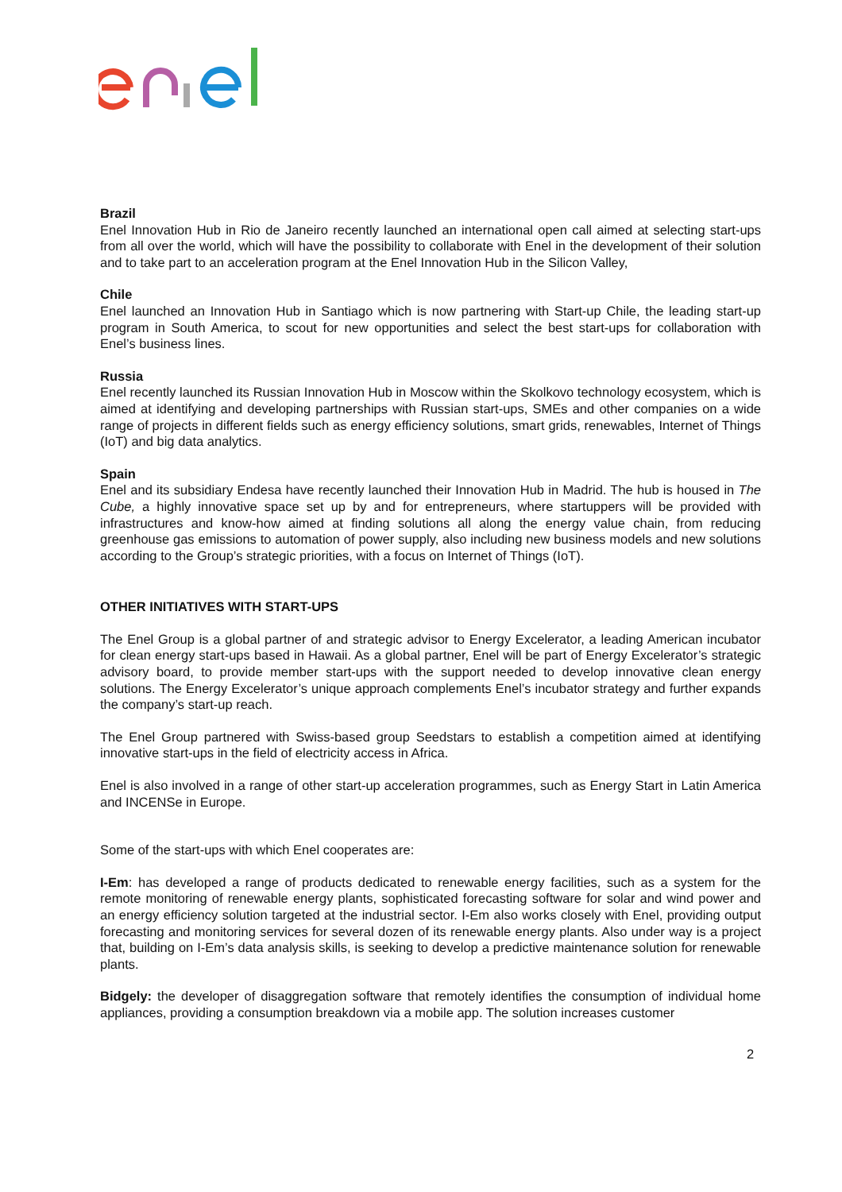Brazil
Enel Innovation Hub in Rio de Janeiro recently launched an international open call aimed at selecting start-ups from all over the world, which will have the possibility to collaborate with Enel in the development of their solution and to take part to an acceleration program at the Enel Innovation Hub in the Silicon Valley,
Chile
Enel launched an Innovation Hub in Santiago which is now partnering with Start-up Chile, the leading start-up program in South America, to scout for new opportunities and select the best start-ups for collaboration with Enel’s business lines.
Russia
Enel recently launched its Russian Innovation Hub in Moscow within the Skolkovo technology ecosystem, which is aimed at identifying and developing partnerships with Russian start-ups, SMEs and other companies on a wide range of projects in different fields such as energy efficiency solutions, smart grids, renewables, Internet of Things (IoT) and big data analytics.
Spain
Enel and its subsidiary Endesa have recently launched their Innovation Hub in Madrid. The hub is housed in The Cube, a highly innovative space set up by and for entrepreneurs, where startuppers will be provided with infrastructures and know-how aimed at finding solutions all along the energy value chain, from reducing greenhouse gas emissions to automation of power supply, also including new business models and new solutions according to the Group’s strategic priorities, with a focus on Internet of Things (IoT).
OTHER INITIATIVES WITH START-UPS
The Enel Group is a global partner of and strategic advisor to Energy Excelerator, a leading American incubator for clean energy start-ups based in Hawaii. As a global partner, Enel will be part of Energy Excelerator’s strategic advisory board, to provide member start-ups with the support needed to develop innovative clean energy solutions. The Energy Excelerator’s unique approach complements Enel’s incubator strategy and further expands the company’s start-up reach.
The Enel Group partnered with Swiss-based group Seedstars to establish a competition aimed at identifying innovative start-ups in the field of electricity access in Africa.
Enel is also involved in a range of other start-up acceleration programmes, such as Energy Start in Latin America and INCENSe in Europe.
Some of the start-ups with which Enel cooperates are:
I-Em: has developed a range of products dedicated to renewable energy facilities, such as a system for the remote monitoring of renewable energy plants, sophisticated forecasting software for solar and wind power and an energy efficiency solution targeted at the industrial sector. I-Em also works closely with Enel, providing output forecasting and monitoring services for several dozen of its renewable energy plants. Also under way is a project that, building on I-Em’s data analysis skills, is seeking to develop a predictive maintenance solution for renewable plants.
Bidgely: the developer of disaggregation software that remotely identifies the consumption of individual home appliances, providing a consumption breakdown via a mobile app. The solution increases customer
2